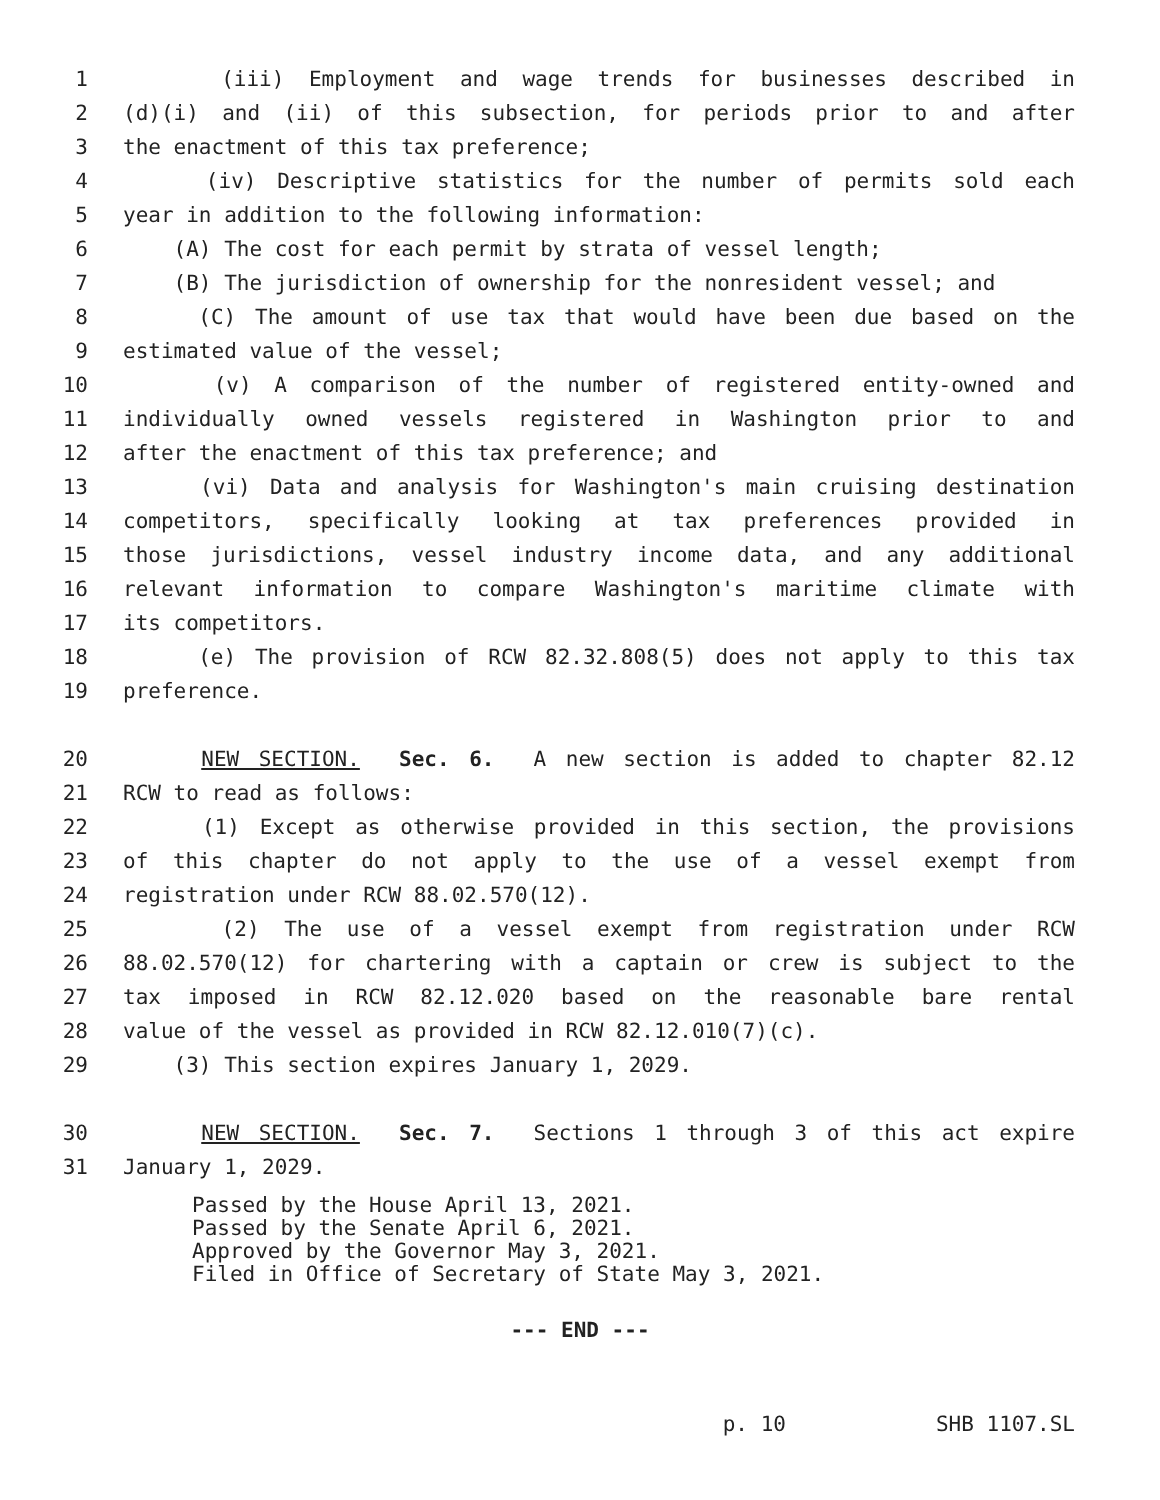1 (iii) Employment and wage trends for businesses described in
2 (d)(i) and (ii) of this subsection, for periods prior to and after
3 the enactment of this tax preference;
4 (iv) Descriptive statistics for the number of permits sold each
5 year in addition to the following information:
6 (A) The cost for each permit by strata of vessel length;
7 (B) The jurisdiction of ownership for the nonresident vessel; and
8 (C) The amount of use tax that would have been due based on the
9 estimated value of the vessel;
10 (v) A comparison of the number of registered entity-owned and
11 individually owned vessels registered in Washington prior to and
12 after the enactment of this tax preference; and
13 (vi) Data and analysis for Washington's main cruising destination
14 competitors, specifically looking at tax preferences provided in
15 those jurisdictions, vessel industry income data, and any additional
16 relevant information to compare Washington's maritime climate with
17 its competitors.
18 (e) The provision of RCW 82.32.808(5) does not apply to this tax
19 preference.
20 NEW SECTION. Sec. 6. A new section is added to chapter 82.12
21 RCW to read as follows:
22 (1) Except as otherwise provided in this section, the provisions
23 of this chapter do not apply to the use of a vessel exempt from
24 registration under RCW 88.02.570(12).
25 (2) The use of a vessel exempt from registration under RCW
26 88.02.570(12) for chartering with a captain or crew is subject to the
27 tax imposed in RCW 82.12.020 based on the reasonable bare rental
28 value of the vessel as provided in RCW 82.12.010(7)(c).
29 (3) This section expires January 1, 2029.
30 NEW SECTION. Sec. 7. Sections 1 through 3 of this act expire
31 January 1, 2029.
Passed by the House April 13, 2021. Passed by the Senate April 6, 2021. Approved by the Governor May 3, 2021. Filed in Office of Secretary of State May 3, 2021.
--- END ---
p. 10 SHB 1107.SL